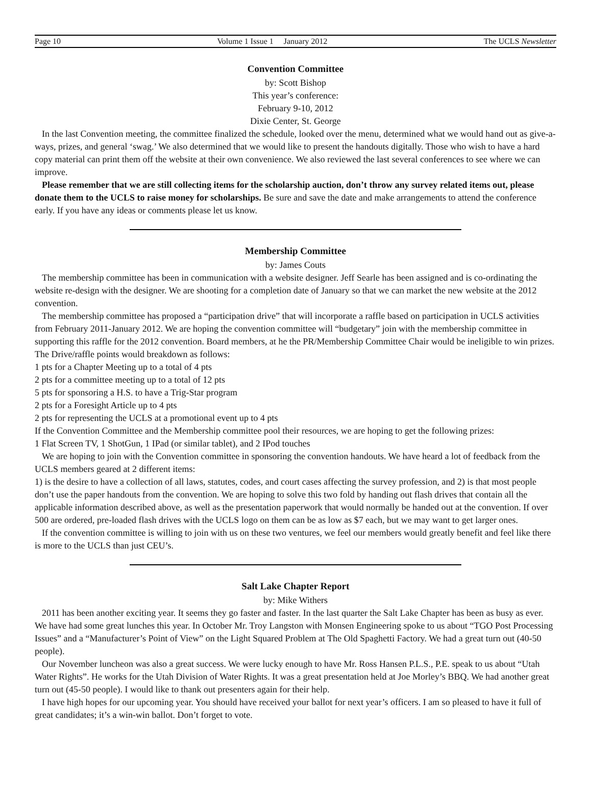Page 10 Volume 1 Issue 1 January 2012 The UCLS Newsletter
Convention Committee
by: Scott Bishop
This year’s conference:
February 9-10, 2012
Dixie Center, St. George
In the last Convention meeting, the committee finalized the schedule, looked over the menu, determined what we would hand out as give-a-ways, prizes, and general ‘swag.’ We also determined that we would like to present the handouts digitally. Those who wish to have a hard copy material can print them off the website at their own convenience. We also reviewed the last several conferences to see where we can improve.
Please remember that we are still collecting items for the scholarship auction, don’t throw any survey related items out, please donate them to the UCLS to raise money for scholarships. Be sure and save the date and make arrangements to attend the conference early. If you have any ideas or comments please let us know.
Membership Committee
by: James Couts
The membership committee has been in communication with a website designer. Jeff Searle has been assigned and is co-ordinating the website re-design with the designer. We are shooting for a completion date of January so that we can market the new website at the 2012 convention.
The membership committee has proposed a “participation drive” that will incorporate a raffle based on participation in UCLS activities from February 2011-January 2012. We are hoping the convention committee will “budgetary” join with the membership committee in supporting this raffle for the 2012 convention. Board members, at he the PR/Membership Committee Chair would be ineligible to win prizes. The Drive/raffle points would breakdown as follows:
1 pts for a Chapter Meeting up to a total of 4 pts
2 pts for a committee meeting up to a total of 12 pts
5 pts for sponsoring a H.S. to have a Trig-Star program
2 pts for a Foresight Article up to 4 pts
2 pts for representing the UCLS at a promotional event up to 4 pts
If the Convention Committee and the Membership committee pool their resources, we are hoping to get the following prizes:
1 Flat Screen TV, 1 ShotGun, 1 IPad (or similar tablet), and 2 IPod touches
We are hoping to join with the Convention committee in sponsoring the convention handouts. We have heard a lot of feedback from the UCLS members geared at 2 different items:
1) is the desire to have a collection of all laws, statutes, codes, and court cases affecting the survey profession, and 2) is that most people don’t use the paper handouts from the convention. We are hoping to solve this two fold by handing out flash drives that contain all the applicable information described above, as well as the presentation paperwork that would normally be handed out at the convention. If over 500 are ordered, pre-loaded flash drives with the UCLS logo on them can be as low as $7 each, but we may want to get larger ones.
If the convention committee is willing to join with us on these two ventures, we feel our members would greatly benefit and feel like there is more to the UCLS than just CEU’s.
Salt Lake Chapter Report
by: Mike Withers
2011 has been another exciting year. It seems they go faster and faster. In the last quarter the Salt Lake Chapter has been as busy as ever. We have had some great lunches this year. In October Mr. Troy Langston with Monsen Engineering spoke to us about “TGO Post Processing Issues” and a “Manufacturer’s Point of View” on the Light Squared Problem at The Old Spaghetti Factory. We had a great turn out (40-50 people).
Our November luncheon was also a great success. We were lucky enough to have Mr. Ross Hansen P.L.S., P.E. speak to us about “Utah Water Rights”. He works for the Utah Division of Water Rights. It was a great presentation held at Joe Morley’s BBQ. We had another great turn out (45-50 people). I would like to thank out presenters again for their help.
I have high hopes for our upcoming year. You should have received your ballot for next year’s officers. I am so pleased to have it full of great candidates; it’s a win-win ballot. Don’t forget to vote.